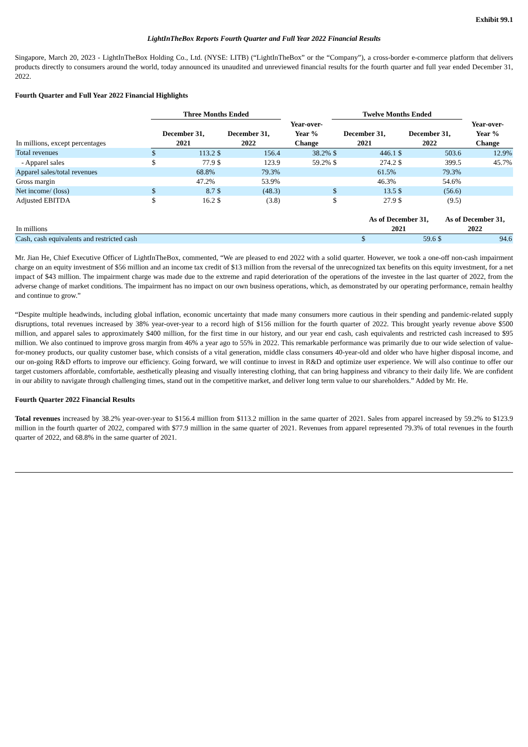Exhibit 99.1
LightInTheBox Reports Fourth Quarter and Full Year 2022 Financial Results
Singapore, March 20, 2023 - LightInTheBox Holding Co., Ltd. (NYSE: LITB) (“LightInTheBox” or the “Company”), a cross-border e-commerce platform that delivers products directly to consumers around the world, today announced its unaudited and unreviewed financial results for the fourth quarter and full year ended December 31, 2022.
Fourth Quarter and Full Year 2022 Financial Highlights
| | Three Months Ended | | | | | Twelve Months Ended | | | | |
| --- | --- | --- | --- | --- | --- | --- | --- | --- | --- | --- |
| In millions, except percentages | December 31, 2021 | | December 31, 2022 | | | December 31, 2021 | | December 31, 2022 | | |
| | | | | | Year-over- Year % Change | | | | | Year-over- Year % Change |
| Total revenues | $ | 113.2 | $ | 156.4 | 38.2% | $ | 446.1 | $ | 503.6 | 12.9% |
| - Apparel sales | $ | 77.9 | $ | 123.9 | 59.2% | $ | 274.2 | $ | 399.5 | 45.7% |
| Apparel sales/total revenues | | 68.8% | | 79.3% | | | 61.5% | | 79.3% | |
| Gross margin | | 47.2% | | 53.9% | | | 46.3% | | 54.6% | |
| Net income/ (loss) | $ | 8.7 | $ | (48.3) | | $ | 13.5 | $ | (56.6) | |
| Adjusted EBITDA | $ | 16.2 | $ | (3.8) | | $ | 27.9 | $ | (9.5) | |
| In millions | As of December 31, 2021 | | As of December 31, 2022 | |
| Cash, cash equivalents and restricted cash | $ | 59.6 | $ | 94.6 |
Mr. Jian He, Chief Executive Officer of LightInTheBox, commented, “We are pleased to end 2022 with a solid quarter. However, we took a one-off non-cash impairment charge on an equity investment of $56 million and an income tax credit of $13 million from the reversal of the unrecognized tax benefits on this equity investment, for a net impact of $43 million. The impairment charge was made due to the extreme and rapid deterioration of the operations of the investee in the last quarter of 2022, from the adverse change of market conditions. The impairment has no impact on our own business operations, which, as demonstrated by our operating performance, remain healthy and continue to grow.”
“Despite multiple headwinds, including global inflation, economic uncertainty that made many consumers more cautious in their spending and pandemic-related supply disruptions, total revenues increased by 38% year-over-year to a record high of $156 million for the fourth quarter of 2022. This brought yearly revenue above $500 million, and apparel sales to approximately $400 million, for the first time in our history, and our year end cash, cash equivalents and restricted cash increased to $95 million. We also continued to improve gross margin from 46% a year ago to 55% in 2022. This remarkable performance was primarily due to our wide selection of value-for-money products, our quality customer base, which consists of a vital generation, middle class consumers 40-year-old and older who have higher disposal income, and our on-going R&D efforts to improve our efficiency. Going forward, we will continue to invest in R&D and optimize user experience. We will also continue to offer our target customers affordable, comfortable, aesthetically pleasing and visually interesting clothing, that can bring happiness and vibrancy to their daily life. We are confident in our ability to navigate through challenging times, stand out in the competitive market, and deliver long term value to our shareholders.” Added by Mr. He.
Fourth Quarter 2022 Financial Results
Total revenues increased by 38.2% year-over-year to $156.4 million from $113.2 million in the same quarter of 2021. Sales from apparel increased by 59.2% to $123.9 million in the fourth quarter of 2022, compared with $77.9 million in the same quarter of 2021. Revenues from apparel represented 79.3% of total revenues in the fourth quarter of 2022, and 68.8% in the same quarter of 2021.